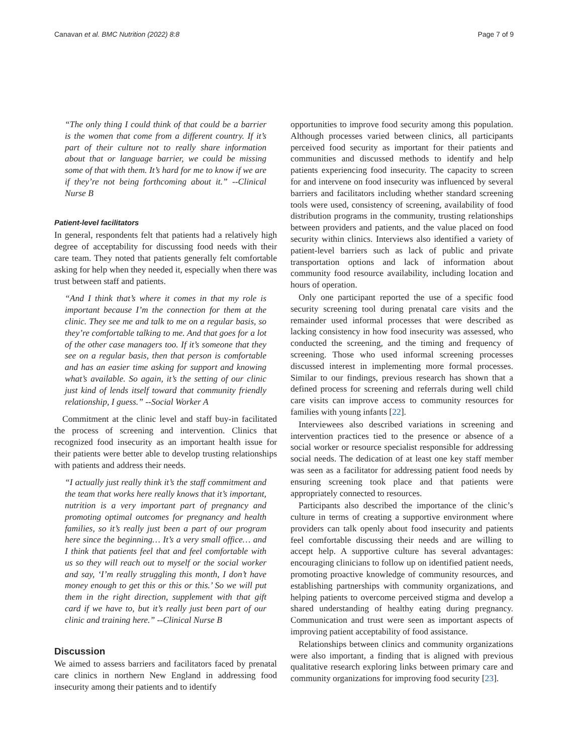Canavan et al. BMC Nutrition (2022) 8:8 Page 7 of 9
“The only thing I could think of that could be a barrier is the women that come from a different country. If it’s part of their culture not to really share information about that or language barrier, we could be missing some of that with them. It’s hard for me to know if we are if they’re not being forthcoming about it.” --Clinical Nurse B
Patient-level facilitators
In general, respondents felt that patients had a relatively high degree of acceptability for discussing food needs with their care team. They noted that patients generally felt comfortable asking for help when they needed it, especially when there was trust between staff and patients.
“And I think that’s where it comes in that my role is important because I’m the connection for them at the clinic. They see me and talk to me on a regular basis, so they’re comfortable talking to me. And that goes for a lot of the other case managers too. If it’s someone that they see on a regular basis, then that person is comfortable and has an easier time asking for support and knowing what’s available. So again, it’s the setting of our clinic just kind of lends itself toward that community friendly relationship, I guess.” --Social Worker A
Commitment at the clinic level and staff buy-in facilitated the process of screening and intervention. Clinics that recognized food insecurity as an important health issue for their patients were better able to develop trusting relationships with patients and address their needs.
“I actually just really think it’s the staff commitment and the team that works here really knows that it’s important, nutrition is a very important part of pregnancy and promoting optimal outcomes for pregnancy and health families, so it’s really just been a part of our program here since the beginning… It’s a very small office… and I think that patients feel that and feel comfortable with us so they will reach out to myself or the social worker and say, ‘I’m really struggling this month, I don’t have money enough to get this or this or this.’ So we will put them in the right direction, supplement with that gift card if we have to, but it’s really just been part of our clinic and training here.” --Clinical Nurse B
Discussion
We aimed to assess barriers and facilitators faced by prenatal care clinics in northern New England in addressing food insecurity among their patients and to identify
opportunities to improve food security among this population. Although processes varied between clinics, all participants perceived food security as important for their patients and communities and discussed methods to identify and help patients experiencing food insecurity. The capacity to screen for and intervene on food insecurity was influenced by several barriers and facilitators including whether standard screening tools were used, consistency of screening, availability of food distribution programs in the community, trusting relationships between providers and patients, and the value placed on food security within clinics. Interviews also identified a variety of patient-level barriers such as lack of public and private transportation options and lack of information about community food resource availability, including location and hours of operation.
Only one participant reported the use of a specific food security screening tool during prenatal care visits and the remainder used informal processes that were described as lacking consistency in how food insecurity was assessed, who conducted the screening, and the timing and frequency of screening. Those who used informal screening processes discussed interest in implementing more formal processes. Similar to our findings, previous research has shown that a defined process for screening and referrals during well child care visits can improve access to community resources for families with young infants [22].
Interviewees also described variations in screening and intervention practices tied to the presence or absence of a social worker or resource specialist responsible for addressing social needs. The dedication of at least one key staff member was seen as a facilitator for addressing patient food needs by ensuring screening took place and that patients were appropriately connected to resources.
Participants also described the importance of the clinic’s culture in terms of creating a supportive environment where providers can talk openly about food insecurity and patients feel comfortable discussing their needs and are willing to accept help. A supportive culture has several advantages: encouraging clinicians to follow up on identified patient needs, promoting proactive knowledge of community resources, and establishing partnerships with community organizations, and helping patients to overcome perceived stigma and develop a shared understanding of healthy eating during pregnancy. Communication and trust were seen as important aspects of improving patient acceptability of food assistance.
Relationships between clinics and community organizations were also important, a finding that is aligned with previous qualitative research exploring links between primary care and community organizations for improving food security [23].